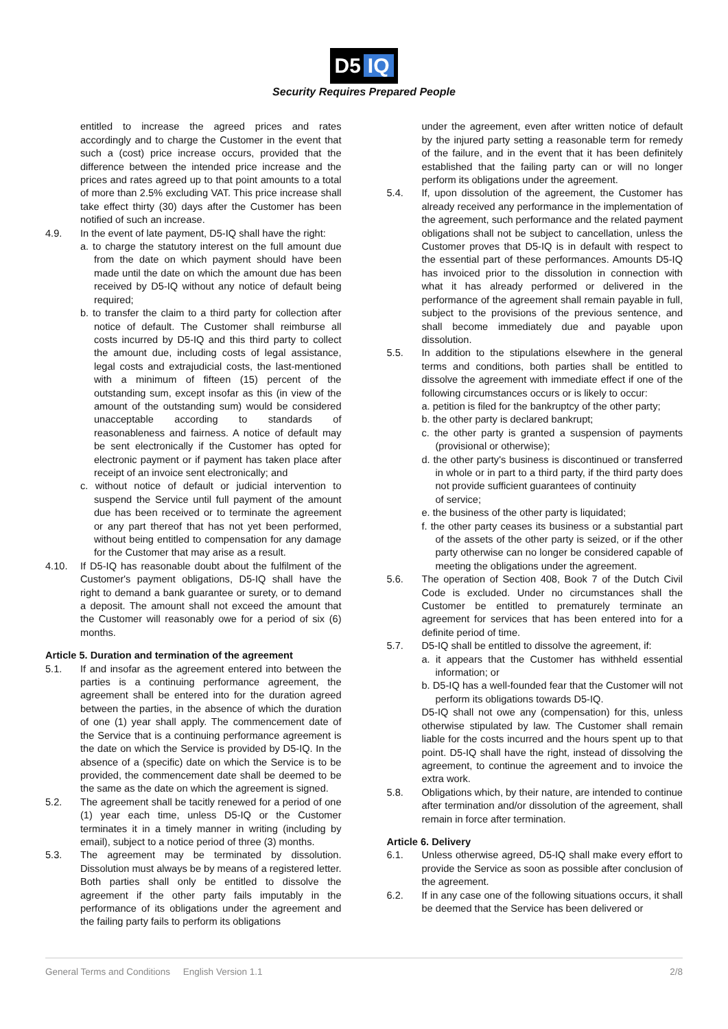D5 IQ
Security Requires Prepared People
entitled to increase the agreed prices and rates accordingly and to charge the Customer in the event that such a (cost) price increase occurs, provided that the difference between the intended price increase and the prices and rates agreed up to that point amounts to a total of more than 2.5% excluding VAT. This price increase shall take effect thirty (30) days after the Customer has been notified of such an increase.
4.9. In the event of late payment, D5-IQ shall have the right:
a. to charge the statutory interest on the full amount due from the date on which payment should have been made until the date on which the amount due has been received by D5-IQ without any notice of default being required;
b. to transfer the claim to a third party for collection after notice of default. The Customer shall reimburse all costs incurred by D5-IQ and this third party to collect the amount due, including costs of legal assistance, legal costs and extrajudicial costs, the last-mentioned with a minimum of fifteen (15) percent of the outstanding sum, except insofar as this (in view of the amount of the outstanding sum) would be considered unacceptable according to standards of reasonableness and fairness. A notice of default may be sent electronically if the Customer has opted for electronic payment or if payment has taken place after receipt of an invoice sent electronically; and
c. without notice of default or judicial intervention to suspend the Service until full payment of the amount due has been received or to terminate the agreement or any part thereof that has not yet been performed, without being entitled to compensation for any damage for the Customer that may arise as a result.
4.10. If D5-IQ has reasonable doubt about the fulfilment of the Customer's payment obligations, D5-IQ shall have the right to demand a bank guarantee or surety, or to demand a deposit. The amount shall not exceed the amount that the Customer will reasonably owe for a period of six (6) months.
Article 5. Duration and termination of the agreement
5.1. If and insofar as the agreement entered into between the parties is a continuing performance agreement, the agreement shall be entered into for the duration agreed between the parties, in the absence of which the duration of one (1) year shall apply. The commencement date of the Service that is a continuing performance agreement is the date on which the Service is provided by D5-IQ. In the absence of a (specific) date on which the Service is to be provided, the commencement date shall be deemed to be the same as the date on which the agreement is signed.
5.2. The agreement shall be tacitly renewed for a period of one (1) year each time, unless D5-IQ or the Customer terminates it in a timely manner in writing (including by email), subject to a notice period of three (3) months.
5.3. The agreement may be terminated by dissolution. Dissolution must always be by means of a registered letter. Both parties shall only be entitled to dissolve the agreement if the other party fails imputably in the performance of its obligations under the agreement and the failing party fails to perform its obligations
under the agreement, even after written notice of default by the injured party setting a reasonable term for remedy of the failure, and in the event that it has been definitely established that the failing party can or will no longer perform its obligations under the agreement.
5.4. If, upon dissolution of the agreement, the Customer has already received any performance in the implementation of the agreement, such performance and the related payment obligations shall not be subject to cancellation, unless the Customer proves that D5-IQ is in default with respect to the essential part of these performances. Amounts D5-IQ has invoiced prior to the dissolution in connection with what it has already performed or delivered in the performance of the agreement shall remain payable in full, subject to the provisions of the previous sentence, and shall become immediately due and payable upon dissolution.
5.5. In addition to the stipulations elsewhere in the general terms and conditions, both parties shall be entitled to dissolve the agreement with immediate effect if one of the following circumstances occurs or is likely to occur:
a. petition is filed for the bankruptcy of the other party;
b. the other party is declared bankrupt;
c. the other party is granted a suspension of payments (provisional or otherwise);
d. the other party's business is discontinued or transferred in whole or in part to a third party, if the third party does not provide sufficient guarantees of continuity
of service;
e. the business of the other party is liquidated;
f. the other party ceases its business or a substantial part of the assets of the other party is seized, or if the other party otherwise can no longer be considered capable of meeting the obligations under the agreement.
5.6. The operation of Section 408, Book 7 of the Dutch Civil Code is excluded. Under no circumstances shall the Customer be entitled to prematurely terminate an agreement for services that has been entered into for a definite period of time.
5.7. D5-IQ shall be entitled to dissolve the agreement, if:
a. it appears that the Customer has withheld essential information; or
b. D5-IQ has a well-founded fear that the Customer will not perform its obligations towards D5-IQ.
D5-IQ shall not owe any (compensation) for this, unless otherwise stipulated by law. The Customer shall remain liable for the costs incurred and the hours spent up to that point. D5-IQ shall have the right, instead of dissolving the agreement, to continue the agreement and to invoice the extra work.
5.8. Obligations which, by their nature, are intended to continue after termination and/or dissolution of the agreement, shall remain in force after termination.
Article 6. Delivery
6.1. Unless otherwise agreed, D5-IQ shall make every effort to provide the Service as soon as possible after conclusion of the agreement.
6.2. If in any case one of the following situations occurs, it shall be deemed that the Service has been delivered or
General Terms and Conditions English Version 1.1
2/8